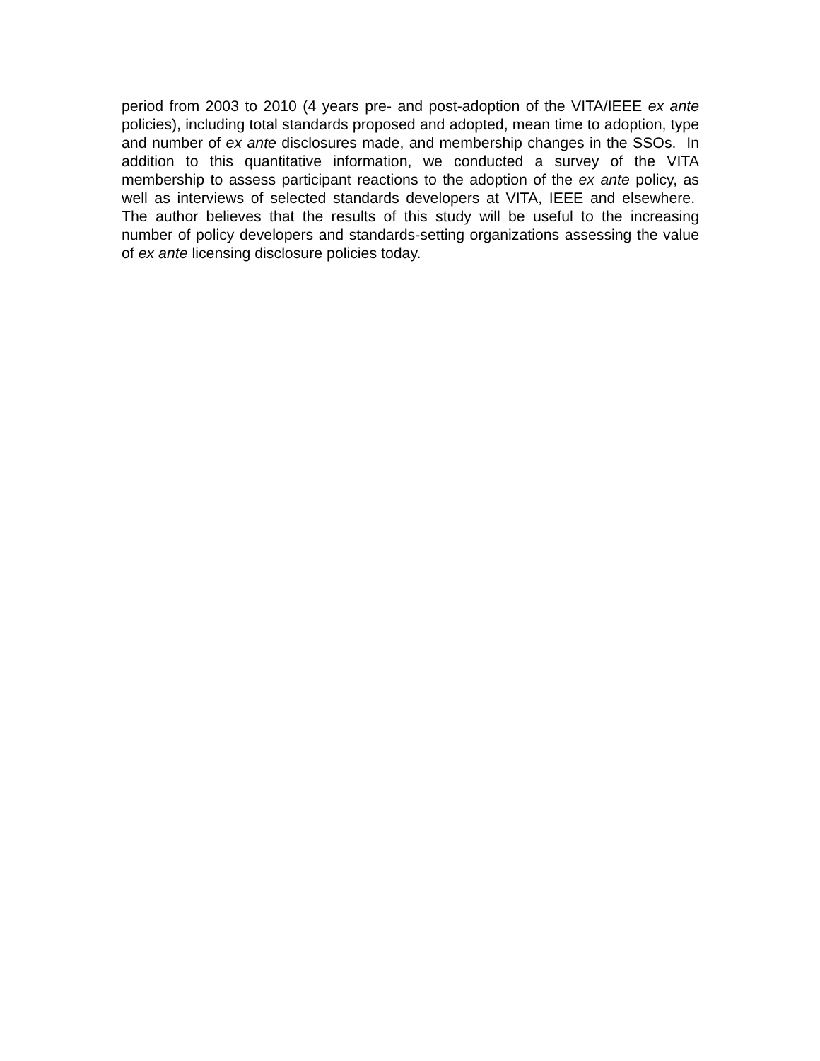period from 2003 to 2010 (4 years pre- and post-adoption of the VITA/IEEE ex ante policies), including total standards proposed and adopted, mean time to adoption, type and number of ex ante disclosures made, and membership changes in the SSOs. In addition to this quantitative information, we conducted a survey of the VITA membership to assess participant reactions to the adoption of the ex ante policy, as well as interviews of selected standards developers at VITA, IEEE and elsewhere. The author believes that the results of this study will be useful to the increasing number of policy developers and standards-setting organizations assessing the value of ex ante licensing disclosure policies today.